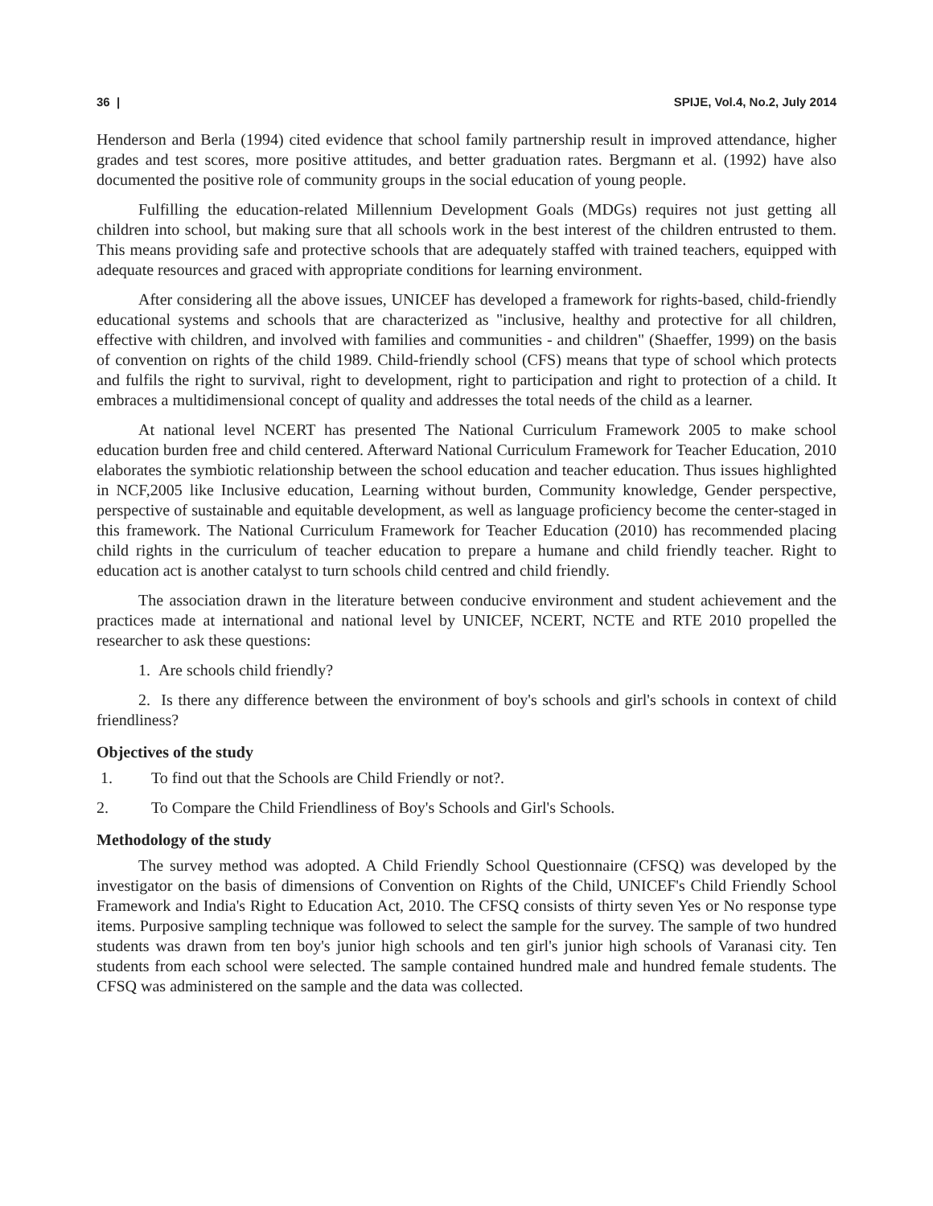36 | SPIJE, Vol.4, No.2, July 2014
Henderson and Berla (1994) cited evidence that school family partnership result in improved attendance, higher grades and test scores, more positive attitudes, and better graduation rates. Bergmann et al. (1992) have also documented the positive role of community groups in the social education of young people.
Fulfilling the education-related Millennium Development Goals (MDGs) requires not just getting all children into school, but making sure that all schools work in the best interest of the children entrusted to them. This means providing safe and protective schools that are adequately staffed with trained teachers, equipped with adequate resources and graced with appropriate conditions for learning environment.
After considering all the above issues, UNICEF has developed a framework for rights-based, child-friendly educational systems and schools that are characterized as "inclusive, healthy and protective for all children, effective with children, and involved with families and communities - and children" (Shaeffer, 1999) on the basis of convention on rights of the child 1989. Child-friendly school (CFS) means that type of school which protects and fulfils the right to survival, right to development, right to participation and right to protection of a child. It embraces a multidimensional concept of quality and addresses the total needs of the child as a learner.
At national level NCERT has presented The National Curriculum Framework 2005 to make school education burden free and child centered. Afterward National Curriculum Framework for Teacher Education, 2010 elaborates the symbiotic relationship between the school education and teacher education. Thus issues highlighted in NCF,2005 like Inclusive education, Learning without burden, Community knowledge, Gender perspective, perspective of sustainable and equitable development, as well as language proficiency become the center-staged in this framework. The National Curriculum Framework for Teacher Education (2010) has recommended placing child rights in the curriculum of teacher education to prepare a humane and child friendly teacher. Right to education act is another catalyst to turn schools child centred and child friendly.
The association drawn in the literature between conducive environment and student achievement and the practices made at international and national level by UNICEF, NCERT, NCTE and RTE 2010 propelled the researcher to ask these questions:
1. Are schools child friendly?
2. Is there any difference between the environment of boy's schools and girl's schools in context of child friendliness?
Objectives of the study
1. To find out that the Schools are Child Friendly or not?.
2. To Compare the Child Friendliness of Boy's Schools and Girl's Schools.
Methodology of the study
The survey method was adopted. A Child Friendly School Questionnaire (CFSQ) was developed by the investigator on the basis of dimensions of Convention on Rights of the Child, UNICEF's Child Friendly School Framework and India's Right to Education Act, 2010. The CFSQ consists of thirty seven Yes or No response type items. Purposive sampling technique was followed to select the sample for the survey. The sample of two hundred students was drawn from ten boy's junior high schools and ten girl's junior high schools of Varanasi city. Ten students from each school were selected. The sample contained hundred male and hundred female students. The CFSQ was administered on the sample and the data was collected.